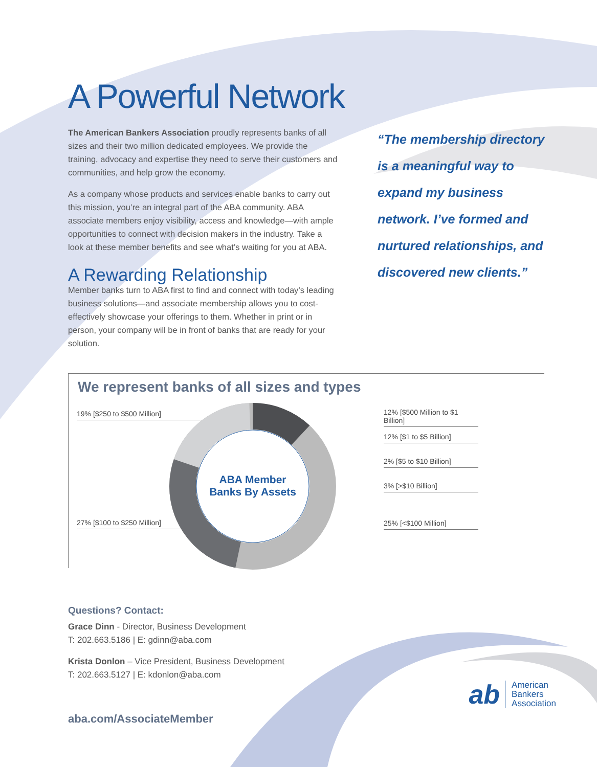A Powerful Network
The American Bankers Association proudly represents banks of all sizes and their two million dedicated employees. We provide the training, advocacy and expertise they need to serve their customers and communities, and help grow the economy.
As a company whose products and services enable banks to carry out this mission, you’re an integral part of the ABA community. ABA associate members enjoy visibility, access and knowledge—with ample opportunities to connect with decision makers in the industry. Take a look at these member benefits and see what’s waiting for you at ABA.
A Rewarding Relationship
Member banks turn to ABA first to find and connect with today’s leading business solutions—and associate membership allows you to cost-effectively showcase your offerings to them. Whether in print or in person, your company will be in front of banks that are ready for your solution.
“The membership directory is a meaningful way to expand my business network. I’ve formed and nurtured relationships, and discovered new clients.”
We represent banks of all sizes and types
19% [$250 to $500 Million]
27% [$100 to $250 Million]
ABA Member
Banks By Assets
12% [$500 Million to $1 Billion]
12% [$1 to $5 Billion]
2% [$5 to $10 Billion]
3% [>$10 Billion]
25% [<$100 Million]
Questions? Contact:
Grace Dinn - Director, Business Development
T: 202.663.5186 | E: gdinn@aba.com
Krista Donlon – Vice President, Business Development
T: 202.663.5127 | E: kdonlon@aba.com
aba.com/AssociateMember
ab American
Bankers
Association